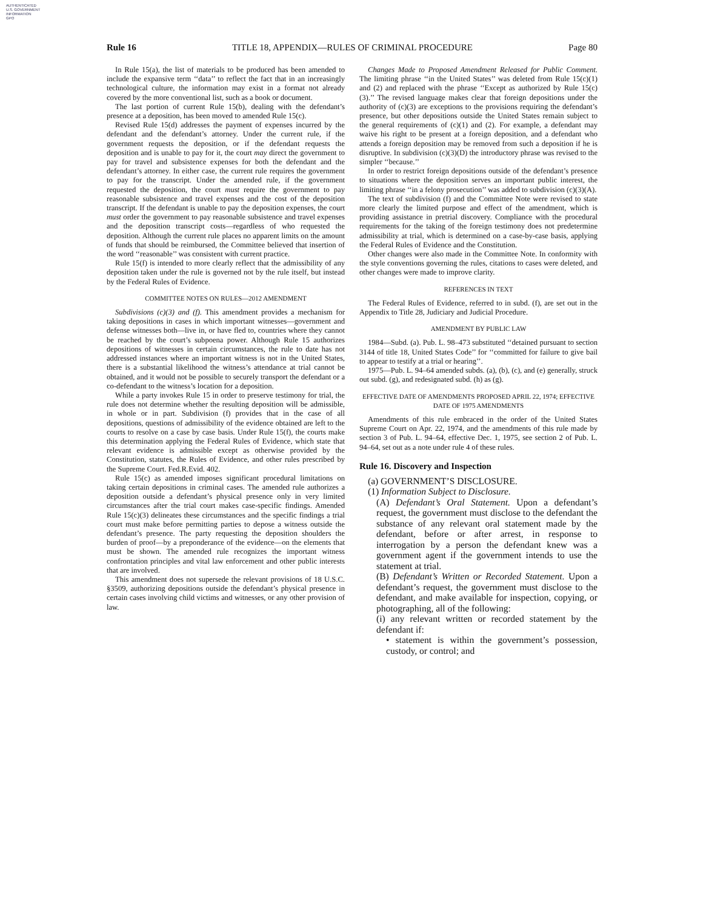AUTHENTICATED
U.S. GOVERNMENT
INFORMATION
GPO
Rule 16 TITLE 18, APPENDIX—RULES OF CRIMINAL PROCEDURE Page 80
In Rule 15(a), the list of materials to be produced has been amended to include the expansive term ‘‘data’’ to reflect the fact that in an increasingly technological culture, the information may exist in a format not already covered by the more conventional list, such as a book or document.
The last portion of current Rule 15(b), dealing with the defendant’s presence at a deposition, has been moved to amended Rule 15(c).
Revised Rule 15(d) addresses the payment of expenses incurred by the defendant and the defendant’s attorney. Under the current rule, if the government requests the deposition, or if the defendant requests the deposition and is unable to pay for it, the court may direct the government to pay for travel and subsistence expenses for both the defendant and the defendant’s attorney. In either case, the current rule requires the government to pay for the transcript. Under the amended rule, if the government requested the deposition, the court must require the government to pay reasonable subsistence and travel expenses and the cost of the deposition transcript. If the defendant is unable to pay the deposition expenses, the court must order the government to pay reasonable subsistence and travel expenses and the deposition transcript costs—regardless of who requested the deposition. Although the current rule places no apparent limits on the amount of funds that should be reimbursed, the Committee believed that insertion of the word ‘‘reasonable’’ was consistent with current practice.
Rule 15(f) is intended to more clearly reflect that the admissibility of any deposition taken under the rule is governed not by the rule itself, but instead by the Federal Rules of Evidence.
COMMITTEE NOTES ON RULES—2012 AMENDMENT
Subdivisions (c)(3) and (f). This amendment provides a mechanism for taking depositions in cases in which important witnesses—government and defense witnesses both—live in, or have fled to, countries where they cannot be reached by the court’s subpoena power. Although Rule 15 authorizes depositions of witnesses in certain circumstances, the rule to date has not addressed instances where an important witness is not in the United States, there is a substantial likelihood the witness’s attendance at trial cannot be obtained, and it would not be possible to securely transport the defendant or a co-defendant to the witness’s location for a deposition.
While a party invokes Rule 15 in order to preserve testimony for trial, the rule does not determine whether the resulting deposition will be admissible, in whole or in part. Subdivision (f) provides that in the case of all depositions, questions of admissibility of the evidence obtained are left to the courts to resolve on a case by case basis. Under Rule 15(f), the courts make this determination applying the Federal Rules of Evidence, which state that relevant evidence is admissible except as otherwise provided by the Constitution, statutes, the Rules of Evidence, and other rules prescribed by the Supreme Court. Fed.R.Evid. 402.
Rule 15(c) as amended imposes significant procedural limitations on taking certain depositions in criminal cases. The amended rule authorizes a deposition outside a defendant’s physical presence only in very limited circumstances after the trial court makes case-specific findings. Amended Rule 15(c)(3) delineates these circumstances and the specific findings a trial court must make before permitting parties to depose a witness outside the defendant’s presence. The party requesting the deposition shoulders the burden of proof—by a preponderance of the evidence—on the elements that must be shown. The amended rule recognizes the important witness confrontation principles and vital law enforcement and other public interests that are involved.
This amendment does not supersede the relevant provisions of 18 U.S.C. §3509, authorizing depositions outside the defendant’s physical presence in certain cases involving child victims and witnesses, or any other provision of law.
Changes Made to Proposed Amendment Released for Public Comment. The limiting phrase ‘‘in the United States’’ was deleted from Rule 15(c)(1) and (2) and replaced with the phrase ‘‘Except as authorized by Rule 15(c)(3).’’ The revised language makes clear that foreign depositions under the authority of (c)(3) are exceptions to the provisions requiring the defendant’s presence, but other depositions outside the United States remain subject to the general requirements of (c)(1) and (2). For example, a defendant may waive his right to be present at a foreign deposition, and a defendant who attends a foreign deposition may be removed from such a deposition if he is disruptive. In subdivision (c)(3)(D) the introductory phrase was revised to the simpler ‘‘because.’’
In order to restrict foreign depositions outside of the defendant’s presence to situations where the deposition serves an important public interest, the limiting phrase ‘‘in a felony prosecution’’ was added to subdivision (c)(3)(A).
The text of subdivision (f) and the Committee Note were revised to state more clearly the limited purpose and effect of the amendment, which is providing assistance in pretrial discovery. Compliance with the procedural requirements for the taking of the foreign testimony does not predetermine admissibility at trial, which is determined on a case-by-case basis, applying the Federal Rules of Evidence and the Constitution.
Other changes were also made in the Committee Note. In conformity with the style conventions governing the rules, citations to cases were deleted, and other changes were made to improve clarity.
REFERENCES IN TEXT
The Federal Rules of Evidence, referred to in subd. (f), are set out in the Appendix to Title 28, Judiciary and Judicial Procedure.
AMENDMENT BY PUBLIC LAW
1984—Subd. (a). Pub. L. 98–473 substituted ‘‘detained pursuant to section 3144 of title 18, United States Code’’ for ‘‘committed for failure to give bail to appear to testify at a trial or hearing’’.
1975—Pub. L. 94–64 amended subds. (a), (b), (c), and (e) generally, struck out subd. (g), and redesignated subd. (h) as (g).
EFFECTIVE DATE OF AMENDMENTS PROPOSED APRIL 22, 1974; EFFECTIVE DATE OF 1975 AMENDMENTS
Amendments of this rule embraced in the order of the United States Supreme Court on Apr. 22, 1974, and the amendments of this rule made by section 3 of Pub. L. 94–64, effective Dec. 1, 1975, see section 2 of Pub. L. 94–64, set out as a note under rule 4 of these rules.
Rule 16. Discovery and Inspection
(a) GOVERNMENT’S DISCLOSURE.
(1) Information Subject to Disclosure.
(A) Defendant’s Oral Statement. Upon a defendant’s request, the government must disclose to the defendant the substance of any relevant oral statement made by the defendant, before or after arrest, in response to interrogation by a person the defendant knew was a government agent if the government intends to use the statement at trial.
(B) Defendant’s Written or Recorded Statement. Upon a defendant’s request, the government must disclose to the defendant, and make available for inspection, copying, or photographing, all of the following:
(i) any relevant written or recorded statement by the defendant if:
• statement is within the government’s possession, custody, or control; and